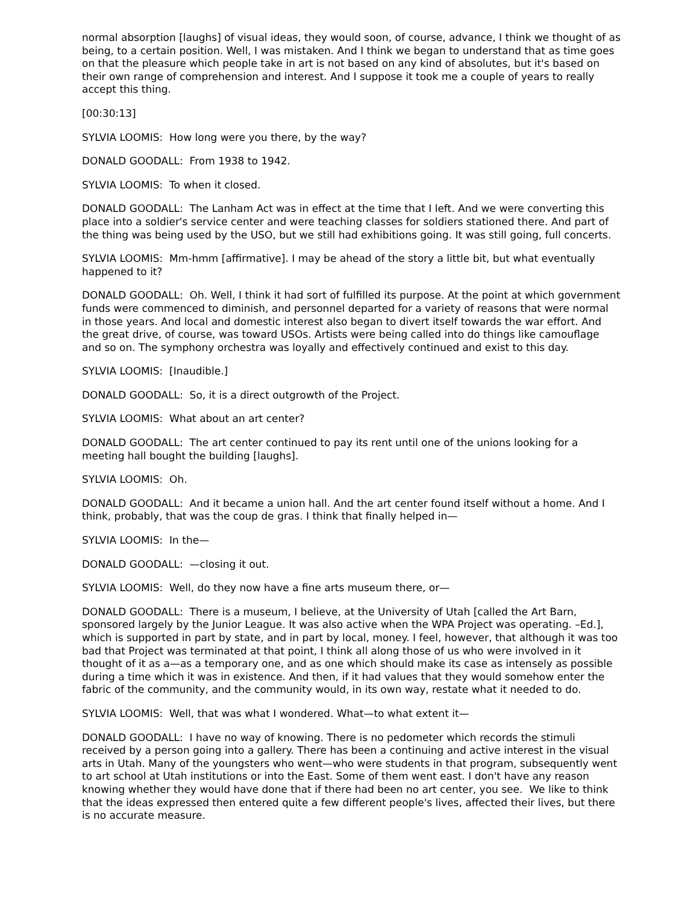normal absorption [laughs] of visual ideas, they would soon, of course, advance, I think we thought of as being, to a certain position. Well, I was mistaken. And I think we began to understand that as time goes on that the pleasure which people take in art is not based on any kind of absolutes, but it's based on their own range of comprehension and interest. And I suppose it took me a couple of years to really accept this thing.
[00:30:13]
SYLVIA LOOMIS: How long were you there, by the way?
DONALD GOODALL: From 1938 to 1942.
SYLVIA LOOMIS: To when it closed.
DONALD GOODALL: The Lanham Act was in effect at the time that I left. And we were converting this place into a soldier's service center and were teaching classes for soldiers stationed there. And part of the thing was being used by the USO, but we still had exhibitions going. It was still going, full concerts.
SYLVIA LOOMIS: Mm-hmm [affirmative]. I may be ahead of the story a little bit, but what eventually happened to it?
DONALD GOODALL: Oh. Well, I think it had sort of fulfilled its purpose. At the point at which government funds were commenced to diminish, and personnel departed for a variety of reasons that were normal in those years. And local and domestic interest also began to divert itself towards the war effort. And the great drive, of course, was toward USOs. Artists were being called into do things like camouflage and so on. The symphony orchestra was loyally and effectively continued and exist to this day.
SYLVIA LOOMIS: [Inaudible.]
DONALD GOODALL: So, it is a direct outgrowth of the Project.
SYLVIA LOOMIS: What about an art center?
DONALD GOODALL: The art center continued to pay its rent until one of the unions looking for a meeting hall bought the building [laughs].
SYLVIA LOOMIS: Oh.
DONALD GOODALL: And it became a union hall. And the art center found itself without a home. And I think, probably, that was the coup de gras. I think that finally helped in—
SYLVIA LOOMIS: In the—
DONALD GOODALL: —closing it out.
SYLVIA LOOMIS: Well, do they now have a fine arts museum there, or—
DONALD GOODALL: There is a museum, I believe, at the University of Utah [called the Art Barn, sponsored largely by the Junior League. It was also active when the WPA Project was operating. –Ed.], which is supported in part by state, and in part by local, money. I feel, however, that although it was too bad that Project was terminated at that point, I think all along those of us who were involved in it thought of it as a—as a temporary one, and as one which should make its case as intensely as possible during a time which it was in existence. And then, if it had values that they would somehow enter the fabric of the community, and the community would, in its own way, restate what it needed to do.
SYLVIA LOOMIS: Well, that was what I wondered. What—to what extent it—
DONALD GOODALL: I have no way of knowing. There is no pedometer which records the stimuli received by a person going into a gallery. There has been a continuing and active interest in the visual arts in Utah. Many of the youngsters who went—who were students in that program, subsequently went to art school at Utah institutions or into the East. Some of them went east. I don't have any reason knowing whether they would have done that if there had been no art center, you see. We like to think that the ideas expressed then entered quite a few different people's lives, affected their lives, but there is no accurate measure.